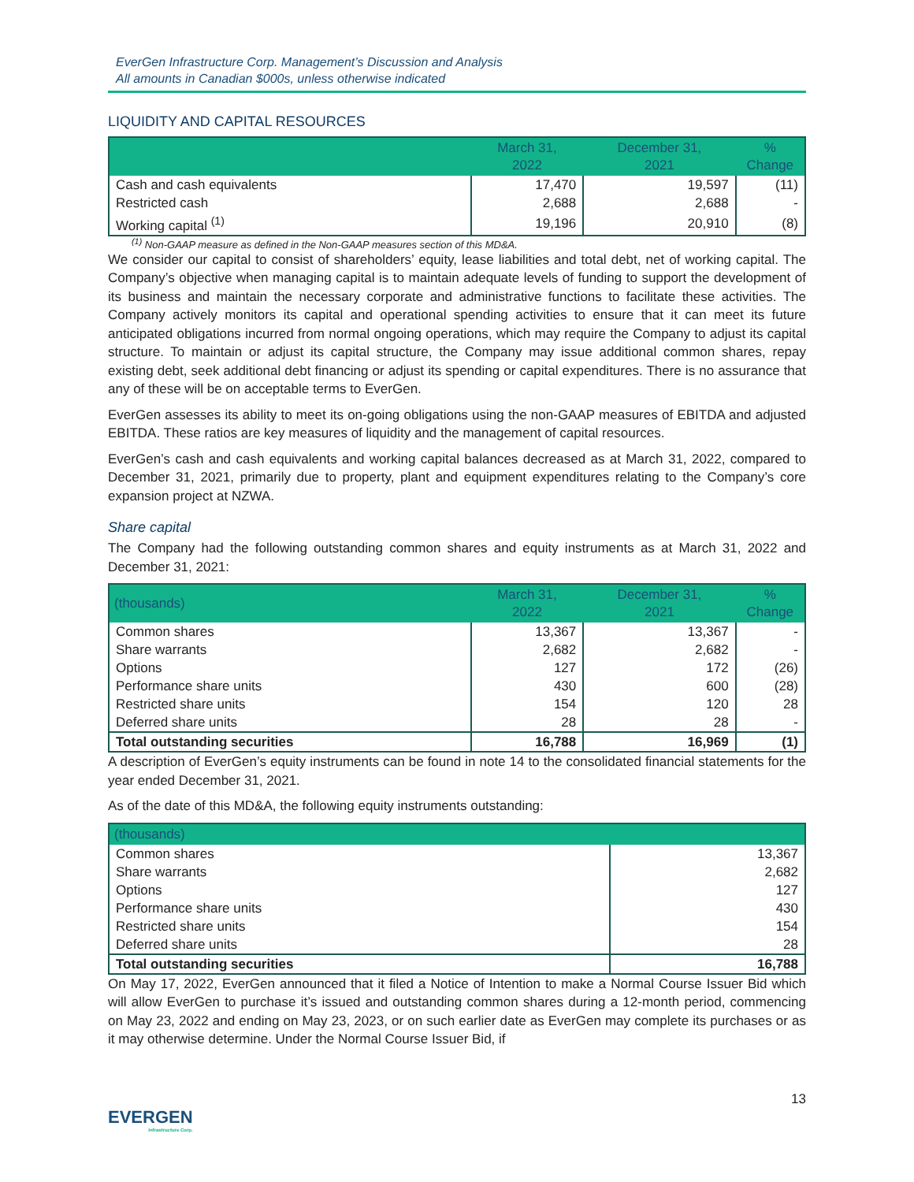EverGen Infrastructure Corp. Management’s Discussion and Analysis
All amounts in Canadian $000s, unless otherwise indicated
LIQUIDITY AND CAPITAL RESOURCES
| | March 31, 2022 | December 31, 2021 | % Change |
| --- | --- | --- | --- |
| Cash and cash equivalents | 17,470 | 19,597 | (11) |
| Restricted cash | 2,688 | 2,688 | - |
| Working capital <sup>(1)</sup> | 19,196 | 20,910 | (8) |
<sup>(1)</sup> Non-GAAP measure as defined in the Non-GAAP measures section of this MD&A.
We consider our capital to consist of shareholders’ equity, lease liabilities and total debt, net of working capital. The Company’s objective when managing capital is to maintain adequate levels of funding to support the development of its business and maintain the necessary corporate and administrative functions to facilitate these activities. The Company actively monitors its capital and operational spending activities to ensure that it can meet its future anticipated obligations incurred from normal ongoing operations, which may require the Company to adjust its capital structure. To maintain or adjust its capital structure, the Company may issue additional common shares, repay existing debt, seek additional debt financing or adjust its spending or capital expenditures. There is no assurance that any of these will be on acceptable terms to EverGen.
EverGen assesses its ability to meet its on-going obligations using the non-GAAP measures of EBITDA and adjusted EBITDA. These ratios are key measures of liquidity and the management of capital resources.
EverGen’s cash and cash equivalents and working capital balances decreased as at March 31, 2022, compared to December 31, 2021, primarily due to property, plant and equipment expenditures relating to the Company’s core expansion project at NZWA.
Share capital
The Company had the following outstanding common shares and equity instruments as at March 31, 2022 and December 31, 2021:
| (thousands) | March 31, 2022 | December 31, 2021 | % Change |
| --- | --- | --- | --- |
| Common shares | 13,367 | 13,367 | - |
| Share warrants | 2,682 | 2,682 | - |
| Options | 127 | 172 | (26) |
| Performance share units | 430 | 600 | (28) |
| Restricted share units | 154 | 120 | 28 |
| Deferred share units | 28 | 28 | - |
| Total outstanding securities | 16,788 | 16,969 | (1) |
A description of EverGen’s equity instruments can be found in note 14 to the consolidated financial statements for the year ended December 31, 2021.
As of the date of this MD&A, the following equity instruments outstanding:
| (thousands) | |
| --- | --- |
| Common shares | 13,367 |
| Share warrants | 2,682 |
| Options | 127 |
| Performance share units | 430 |
| Restricted share units | 154 |
| Deferred share units | 28 |
| Total outstanding securities | 16,788 |
On May 17, 2022, EverGen announced that it filed a Notice of Intention to make a Normal Course Issuer Bid which will allow EverGen to purchase it’s issued and outstanding common shares during a 12-month period, commencing on May 23, 2022 and ending on May 23, 2023, or on such earlier date as EverGen may complete its purchases or as it may otherwise determine. Under the Normal Course Issuer Bid, if
13
EVERGEN
Infrastructure Corp.